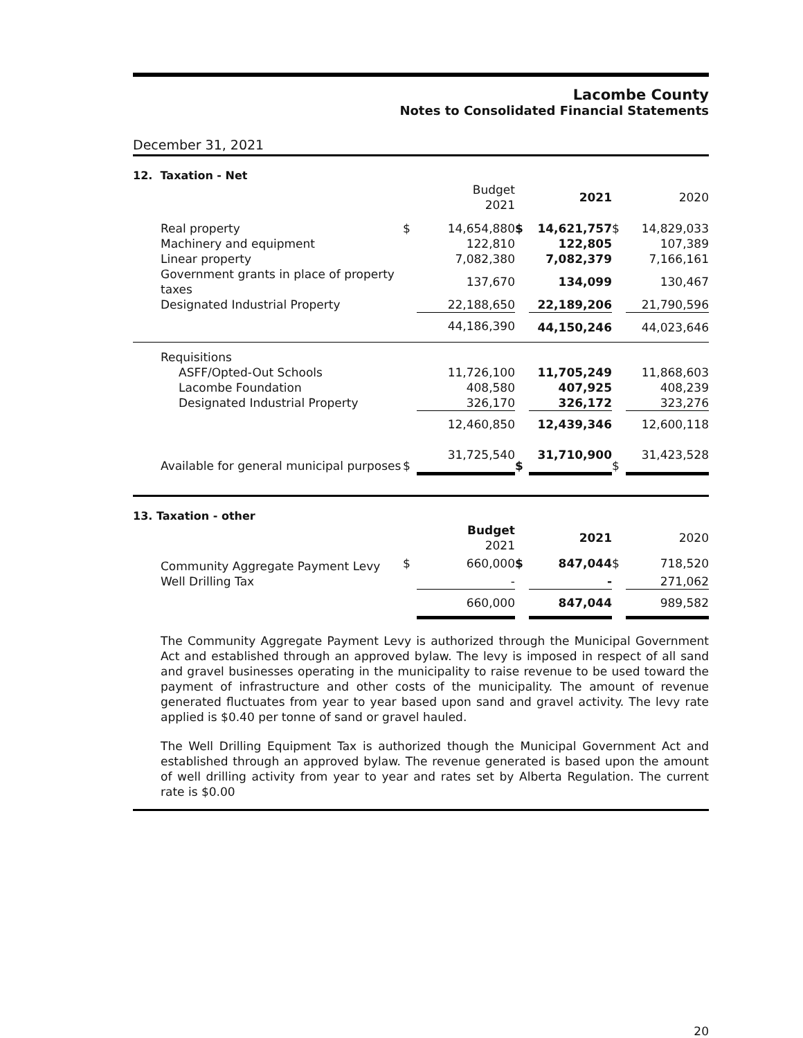Lacombe County
Notes to Consolidated Financial Statements
December 31, 2021
12. Taxation - Net
| | | Budget 2021 | | 2021 | | 2020 |
| Real property | $ | 14,654,880 | $ | 14,621,757 | $ | 14,829,033 |
| Machinery and equipment | | 122,810 | | 122,805 | | 107,389 |
| Linear property | | 7,082,380 | | 7,082,379 | | 7,166,161 |
| Government grants in place of property taxes | | 137,670 | | 134,099 | | 130,467 |
| Designated Industrial Property | | 22,188,650 | | 22,189,206 | | 21,790,596 |
| | | 44,186,390 | | 44,150,246 | | 44,023,646 |
| Requisitions | | | | | | |
| ASFF/Opted-Out Schools | | 11,726,100 | | 11,705,249 | | 11,868,603 |
| Lacombe Foundation | | 408,580 | | 407,925 | | 408,239 |
| Designated Industrial Property | | 326,170 | | 326,172 | | 323,276 |
| | | 12,460,850 | | 12,439,346 | | 12,600,118 |
| Available for general municipal purposes | $ | 31,725,540 | $ | 31,710,900 | $ | 31,423,528 |
13. Taxation - other
| | | Budget 2021 | | 2021 | | 2020 |
| Community Aggregate Payment Levy | $ | 660,000 | $ | 847,044 | $ | 718,520 |
| Well Drilling Tax | | - | | - | | 271,062 |
| | | 660,000 | | 847,044 | | 989,582 |
The Community Aggregate Payment Levy is authorized through the Municipal Government Act and established through an approved bylaw. The levy is imposed in respect of all sand and gravel businesses operating in the municipality to raise revenue to be used toward the payment of infrastructure and other costs of the municipality. The amount of revenue generated fluctuates from year to year based upon sand and gravel activity. The levy rate applied is $0.40 per tonne of sand or gravel hauled.
The Well Drilling Equipment Tax is authorized though the Municipal Government Act and established through an approved bylaw. The revenue generated is based upon the amount of well drilling activity from year to year and rates set by Alberta Regulation. The current rate is $0.00
20